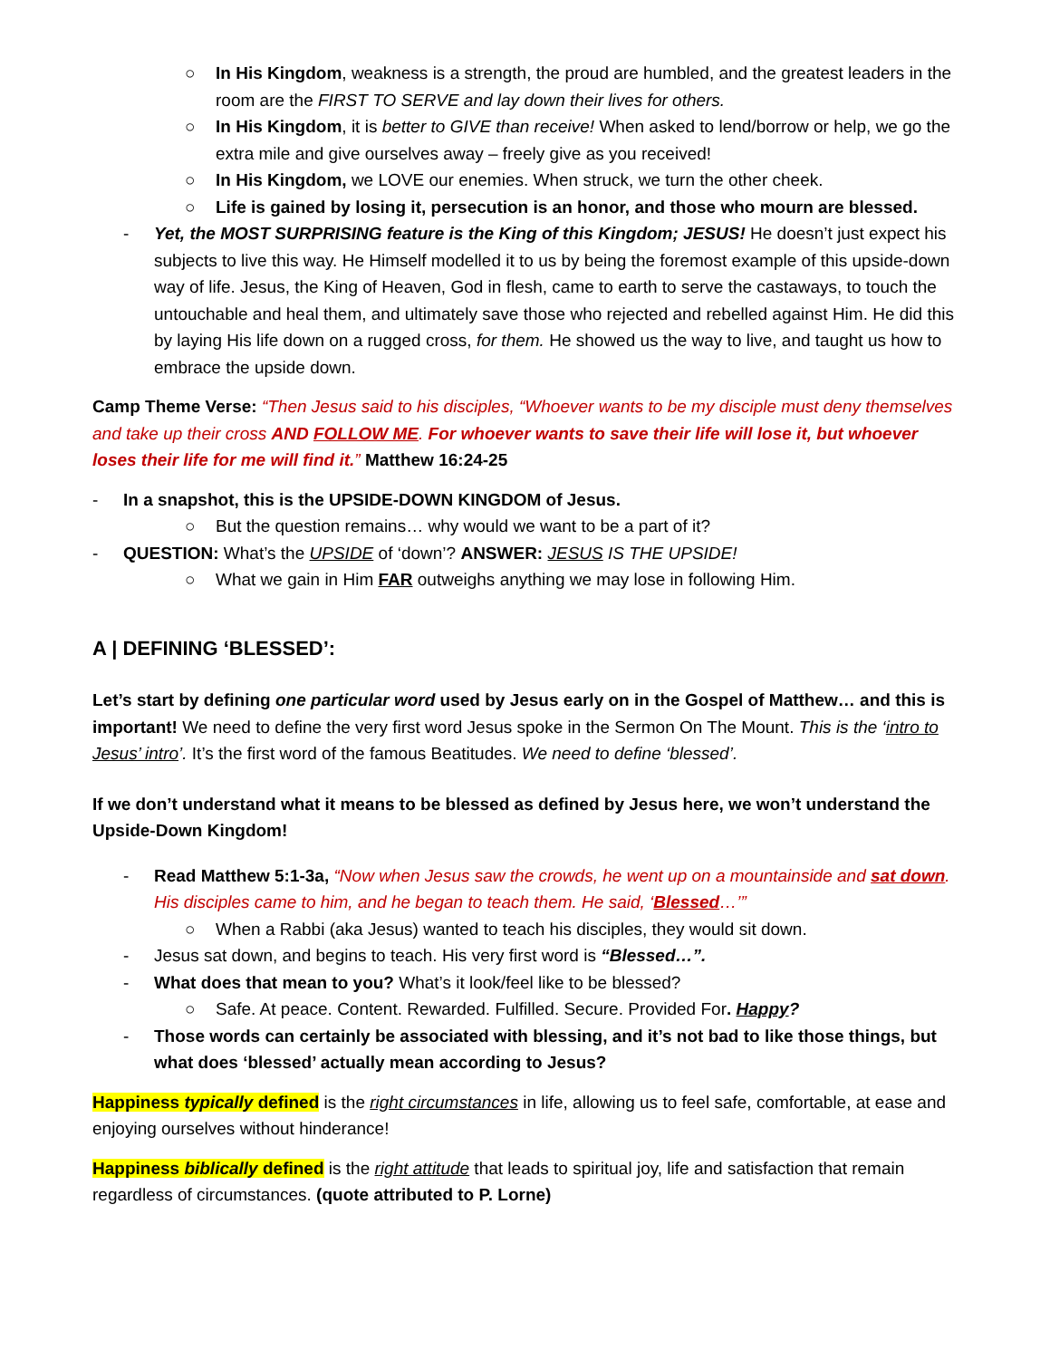○ In His Kingdom, weakness is a strength, the proud are humbled, and the greatest leaders in the room are the FIRST TO SERVE and lay down their lives for others.
○ In His Kingdom, it is better to GIVE than receive! When asked to lend/borrow or help, we go the extra mile and give ourselves away – freely give as you received!
○ In His Kingdom, we LOVE our enemies. When struck, we turn the other cheek.
○ Life is gained by losing it, persecution is an honor, and those who mourn are blessed.
- Yet, the MOST SURPRISING feature is the King of this Kingdom; JESUS! He doesn’t just expect his subjects to live this way. He Himself modelled it to us by being the foremost example of this upside-down way of life. Jesus, the King of Heaven, God in flesh, came to earth to serve the castaways, to touch the untouchable and heal them, and ultimately save those who rejected and rebelled against Him. He did this by laying His life down on a rugged cross, for them. He showed us the way to live, and taught us how to embrace the upside down.
Camp Theme Verse: “Then Jesus said to his disciples, “Whoever wants to be my disciple must deny themselves and take up their cross AND FOLLOW ME. For whoever wants to save their life will lose it, but whoever loses their life for me will find it.” Matthew 16:24-25
- In a snapshot, this is the UPSIDE-DOWN KINGDOM of Jesus.
○ But the question remains… why would we want to be a part of it?
- QUESTION: What’s the UPSIDE of ‘down’? ANSWER: JESUS IS THE UPSIDE!
○ What we gain in Him FAR outweighs anything we may lose in following Him.
A | DEFINING ‘BLESSED’:
Let’s start by defining one particular word used by Jesus early on in the Gospel of Matthew… and this is important! We need to define the very first word Jesus spoke in the Sermon On The Mount. This is the ‘intro to Jesus’ intro’. It’s the first word of the famous Beatitudes. We need to define ‘blessed’.
If we don’t understand what it means to be blessed as defined by Jesus here, we won’t understand the Upside-Down Kingdom!
- Read Matthew 5:1-3a, “Now when Jesus saw the crowds, he went up on a mountainside and sat down. His disciples came to him, and he began to teach them. He said, ‘Blessed…’”
○ When a Rabbi (aka Jesus) wanted to teach his disciples, they would sit down.
- Jesus sat down, and begins to teach. His very first word is “Blessed…”.
- What does that mean to you? What’s it look/feel like to be blessed?
○ Safe. At peace. Content. Rewarded. Fulfilled. Secure. Provided For. Happy?
- Those words can certainly be associated with blessing, and it’s not bad to like those things, but what does ‘blessed’ actually mean according to Jesus?
Happiness typically defined is the right circumstances in life, allowing us to feel safe, comfortable, at ease and enjoying ourselves without hinderance!
Happiness biblically defined is the right attitude that leads to spiritual joy, life and satisfaction that remain regardless of circumstances. (quote attributed to P. Lorne)